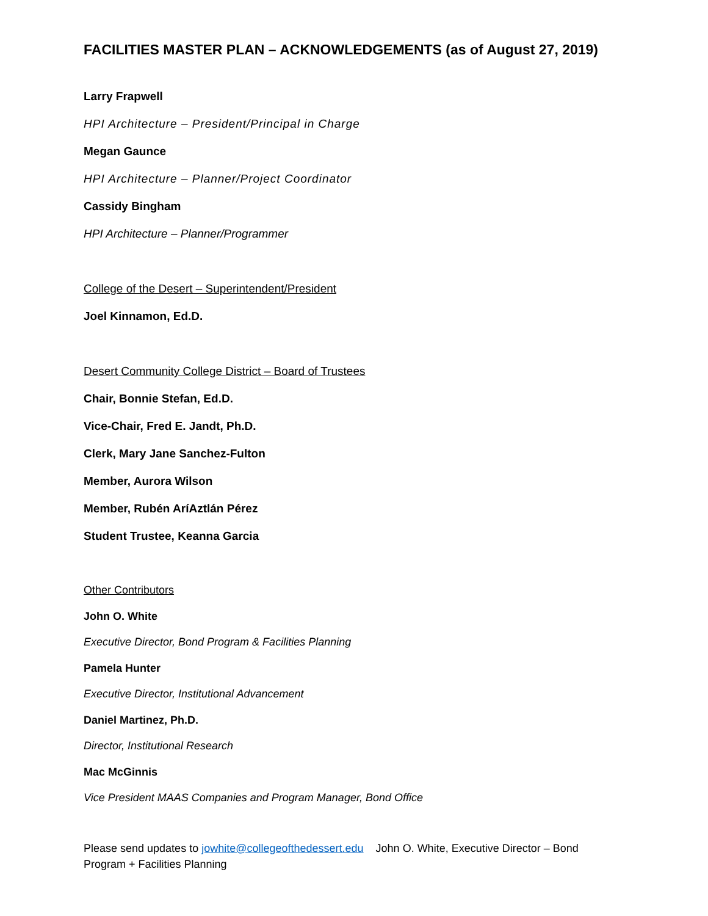FACILITIES MASTER PLAN – ACKNOWLEDGEMENTS (as of August 27, 2019)
Larry Frapwell
HPI Architecture – President/Principal in Charge
Megan Gaunce
HPI Architecture – Planner/Project Coordinator
Cassidy Bingham
HPI Architecture – Planner/Programmer
College of the Desert – Superintendent/President
Joel Kinnamon, Ed.D.
Desert Community College District – Board of Trustees
Chair, Bonnie Stefan, Ed.D.
Vice-Chair, Fred E. Jandt, Ph.D.
Clerk, Mary Jane Sanchez-Fulton
Member, Aurora Wilson
Member, Rubén AríAztlán Pérez
Student Trustee, Keanna Garcia
Other Contributors
John O. White
Executive Director, Bond Program & Facilities Planning
Pamela Hunter
Executive Director, Institutional Advancement
Daniel Martinez, Ph.D.
Director, Institutional Research
Mac McGinnis
Vice President MAAS Companies and Program Manager, Bond Office
Please send updates to jowhite@collegeofthedessert.edu John O. White, Executive Director – Bond Program + Facilities Planning